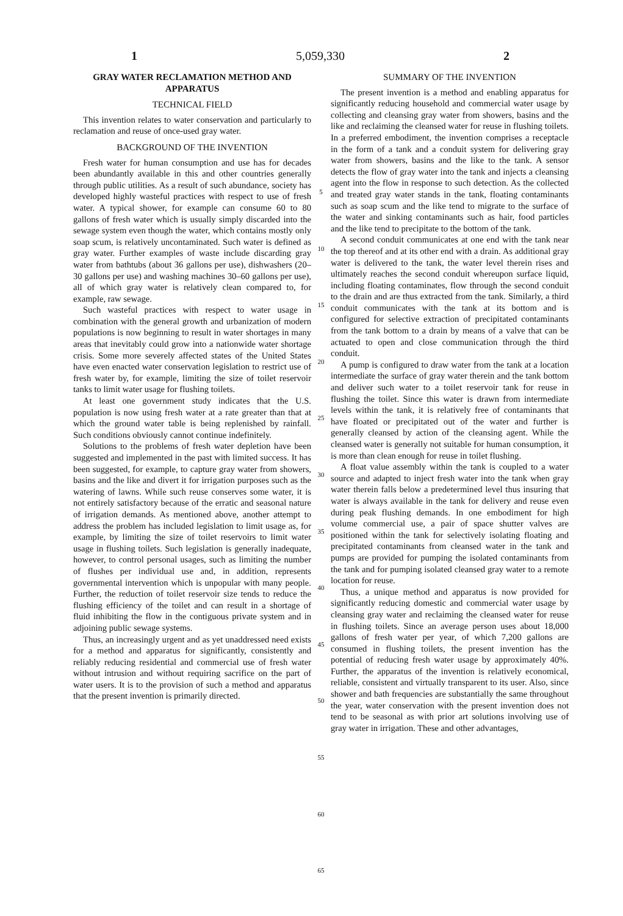1 5,059,330 2
GRAY WATER RECLAMATION METHOD AND APPARATUS
TECHNICAL FIELD
This invention relates to water conservation and particularly to reclamation and reuse of once-used gray water.
BACKGROUND OF THE INVENTION
Fresh water for human consumption and use has for decades been abundantly available in this and other countries generally through public utilities. As a result of such abundance, society has developed highly wasteful practices with respect to use of fresh water. A typical shower, for example can consume 60 to 80 gallons of fresh water which is usually simply discarded into the sewage system even though the water, which contains mostly only soap scum, is relatively uncontaminated. Such water is defined as gray water. Further examples of waste include discarding gray water from bathtubs (about 36 gallons per use), dishwashers (20–30 gallons per use) and washing machines 30–60 gallons per use), all of which gray water is relatively clean compared to, for example, raw sewage.
Such wasteful practices with respect to water usage in combination with the general growth and urbanization of modern populations is now beginning to result in water shortages in many areas that inevitably could grow into a nationwide water shortage crisis. Some more severely affected states of the United States have even enacted water conservation legislation to restrict use of fresh water by, for example, limiting the size of toilet reservoir tanks to limit water usage for flushing toilets.
At least one government study indicates that the U.S. population is now using fresh water at a rate greater than that at which the ground water table is being replenished by rainfall. Such conditions obviously cannot continue indefinitely.
Solutions to the problems of fresh water depletion have been suggested and implemented in the past with limited success. It has been suggested, for example, to capture gray water from showers, basins and the like and divert it for irrigation purposes such as the watering of lawns. While such reuse conserves some water, it is not entirely satisfactory because of the erratic and seasonal nature of irrigation demands. As mentioned above, another attempt to address the problem has included legislation to limit usage as, for example, by limiting the size of toilet reservoirs to limit water usage in flushing toilets. Such legislation is generally inadequate, however, to control personal usages, such as limiting the number of flushes per individual use and, in addition, represents governmental intervention which is unpopular with many people. Further, the reduction of toilet reservoir size tends to reduce the flushing efficiency of the toilet and can result in a shortage of fluid inhibiting the flow in the contiguous private system and in adjoining public sewage systems.
Thus, an increasingly urgent and as yet unaddressed need exists for a method and apparatus for significantly, consistently and reliably reducing residential and commercial use of fresh water without intrusion and without requiring sacrifice on the part of water users. It is to the provision of such a method and apparatus that the present invention is primarily directed.
5
10
15
20
25
30
35
40
45
50
55
60
65
SUMMARY OF THE INVENTION
The present invention is a method and enabling apparatus for significantly reducing household and commercial water usage by collecting and cleansing gray water from showers, basins and the like and reclaiming the cleansed water for reuse in flushing toilets. In a preferred embodiment, the invention comprises a receptacle in the form of a tank and a conduit system for delivering gray water from showers, basins and the like to the tank. A sensor detects the flow of gray water into the tank and injects a cleansing agent into the flow in response to such detection. As the collected and treated gray water stands in the tank, floating contaminants such as soap scum and the like tend to migrate to the surface of the water and sinking contaminants such as hair, food particles and the like tend to precipitate to the bottom of the tank.
A second conduit communicates at one end with the tank near the top thereof and at its other end with a drain. As additional gray water is delivered to the tank, the water level therein rises and ultimately reaches the second conduit whereupon surface liquid, including floating contaminates, flow through the second conduit to the drain and are thus extracted from the tank. Similarly, a third conduit communicates with the tank at its bottom and is configured for selective extraction of precipitated contaminants from the tank bottom to a drain by means of a valve that can be actuated to open and close communication through the third conduit.
A pump is configured to draw water from the tank at a location intermediate the surface of gray water therein and the tank bottom and deliver such water to a toilet reservoir tank for reuse in flushing the toilet. Since this water is drawn from intermediate levels within the tank, it is relatively free of contaminants that have floated or precipitated out of the water and further is generally cleansed by action of the cleansing agent. While the cleansed water is generally not suitable for human consumption, it is more than clean enough for reuse in toilet flushing.
A float value assembly within the tank is coupled to a water source and adapted to inject fresh water into the tank when gray water therein falls below a predetermined level thus insuring that water is always available in the tank for delivery and reuse even during peak flushing demands. In one embodiment for high volume commercial use, a pair of space shutter valves are positioned within the tank for selectively isolating floating and precipitated contaminants from cleansed water in the tank and pumps are provided for pumping the isolated contaminants from the tank and for pumping isolated cleansed gray water to a remote location for reuse.
Thus, a unique method and apparatus is now provided for significantly reducing domestic and commercial water usage by cleansing gray water and reclaiming the cleansed water for reuse in flushing toilets. Since an average person uses about 18,000 gallons of fresh water per year, of which 7,200 gallons are consumed in flushing toilets, the present invention has the potential of reducing fresh water usage by approximately 40%. Further, the apparatus of the invention is relatively economical, reliable, consistent and virtually transparent to its user. Also, since shower and bath frequencies are substantially the same throughout the year, water conservation with the present invention does not tend to be seasonal as with prior art solutions involving use of gray water in irrigation. These and other advantages,